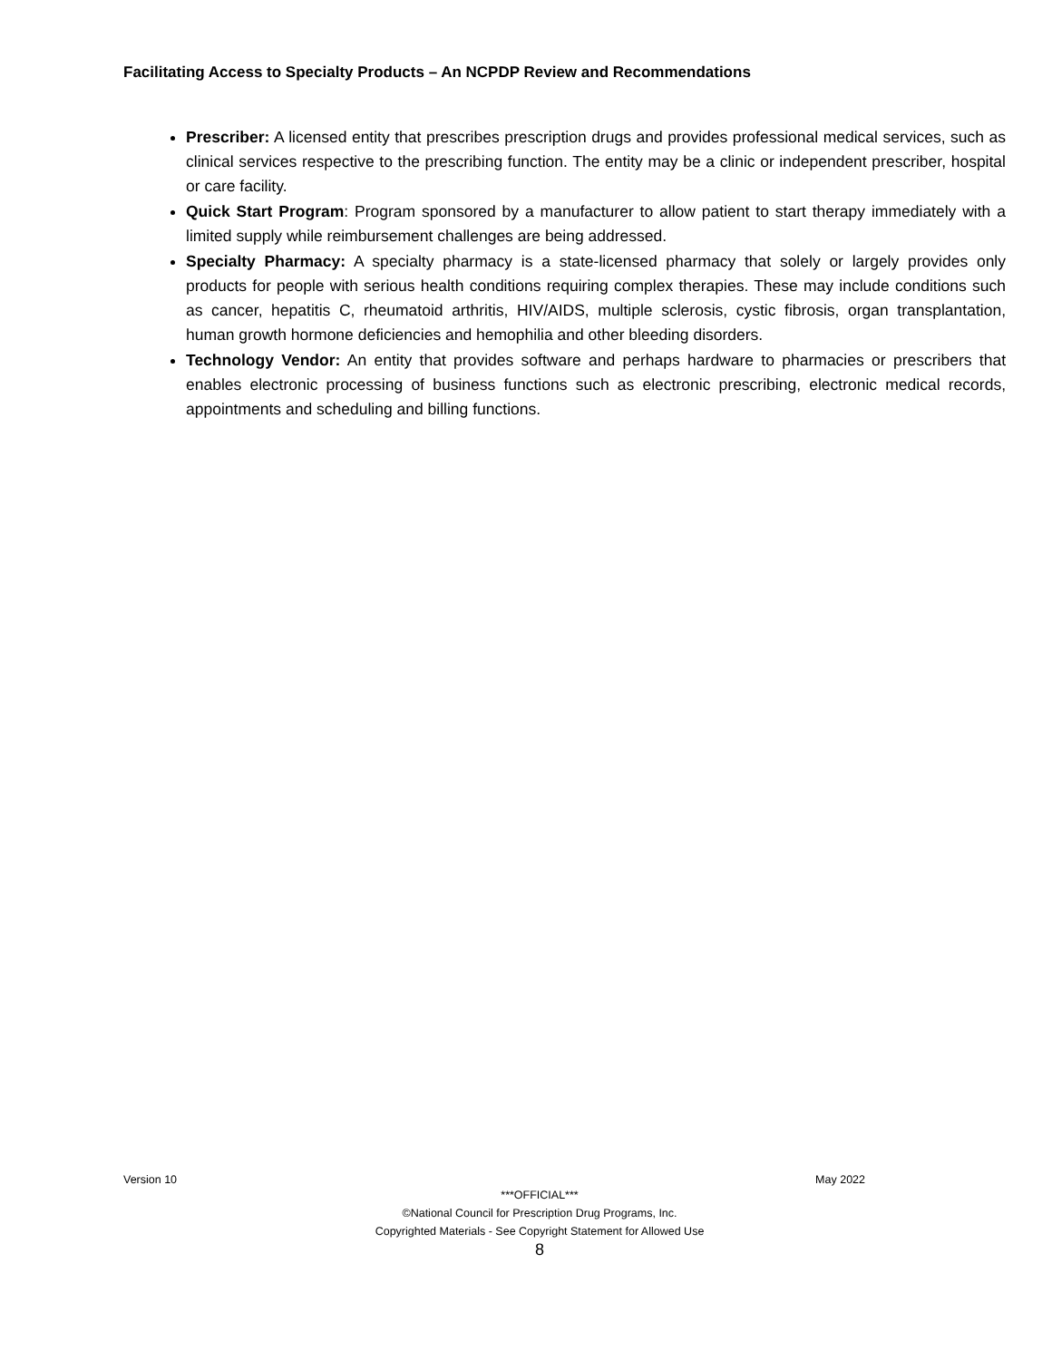Facilitating Access to Specialty Products – An NCPDP Review and Recommendations
Prescriber: A licensed entity that prescribes prescription drugs and provides professional medical services, such as clinical services respective to the prescribing function. The entity may be a clinic or independent prescriber, hospital or care facility.
Quick Start Program: Program sponsored by a manufacturer to allow patient to start therapy immediately with a limited supply while reimbursement challenges are being addressed.
Specialty Pharmacy: A specialty pharmacy is a state-licensed pharmacy that solely or largely provides only products for people with serious health conditions requiring complex therapies. These may include conditions such as cancer, hepatitis C, rheumatoid arthritis, HIV/AIDS, multiple sclerosis, cystic fibrosis, organ transplantation, human growth hormone deficiencies and hemophilia and other bleeding disorders.
Technology Vendor: An entity that provides software and perhaps hardware to pharmacies or prescribers that enables electronic processing of business functions such as electronic prescribing, electronic medical records, appointments and scheduling and billing functions.
Version 10 May 2022
***OFFICIAL***
©National Council for Prescription Drug Programs, Inc.
Copyrighted Materials - See Copyright Statement for Allowed Use
8